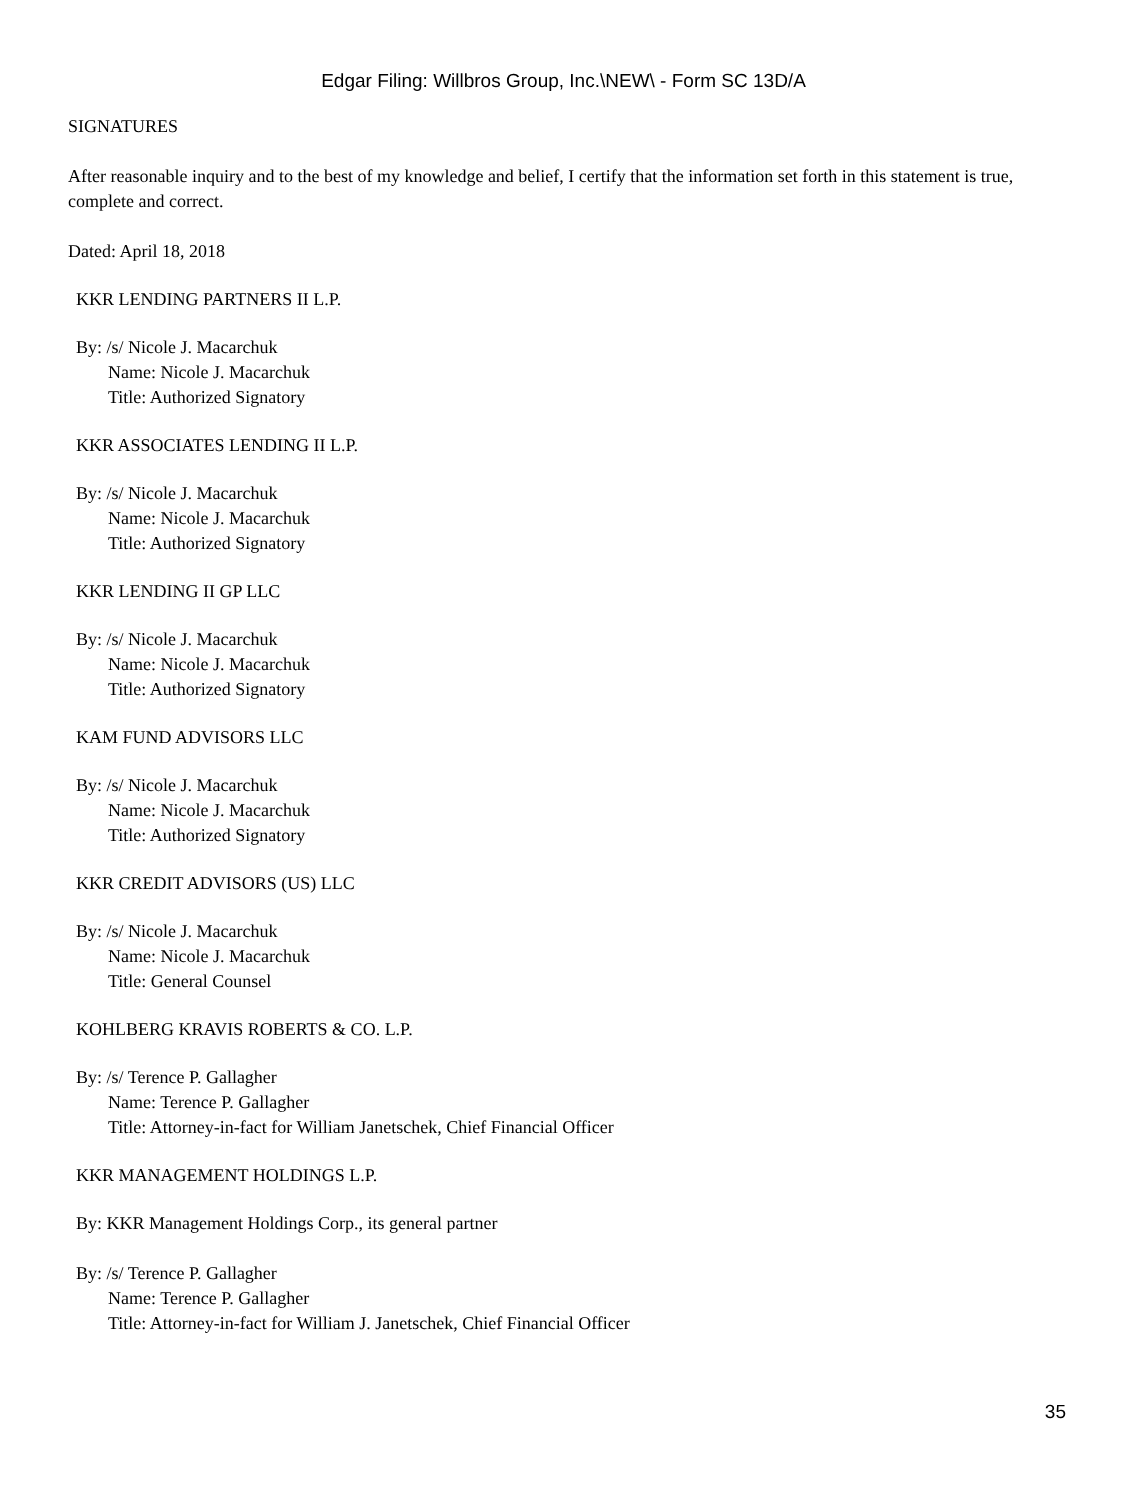Edgar Filing: Willbros Group, Inc.\NEW\ - Form SC 13D/A
SIGNATURES
After reasonable inquiry and to the best of my knowledge and belief, I certify that the information set forth in this statement is true, complete and correct.
Dated: April 18, 2018
KKR LENDING PARTNERS II L.P.
By: /s/ Nicole J. Macarchuk
Name: Nicole J. Macarchuk
Title: Authorized Signatory
KKR ASSOCIATES LENDING II L.P.
By: /s/ Nicole J. Macarchuk
Name: Nicole J. Macarchuk
Title: Authorized Signatory
KKR LENDING II GP LLC
By: /s/ Nicole J. Macarchuk
Name: Nicole J. Macarchuk
Title: Authorized Signatory
KAM FUND ADVISORS LLC
By: /s/ Nicole J. Macarchuk
Name: Nicole J. Macarchuk
Title: Authorized Signatory
KKR CREDIT ADVISORS (US) LLC
By: /s/ Nicole J. Macarchuk
Name: Nicole J. Macarchuk
Title: General Counsel
KOHLBERG KRAVIS ROBERTS & CO. L.P.
By: /s/ Terence P. Gallagher
Name: Terence P. Gallagher
Title: Attorney-in-fact for William Janetschek, Chief Financial Officer
KKR MANAGEMENT HOLDINGS L.P.
By: KKR Management Holdings Corp., its general partner
By: /s/ Terence P. Gallagher
Name: Terence P. Gallagher
Title: Attorney-in-fact for William J. Janetschek, Chief Financial Officer
35